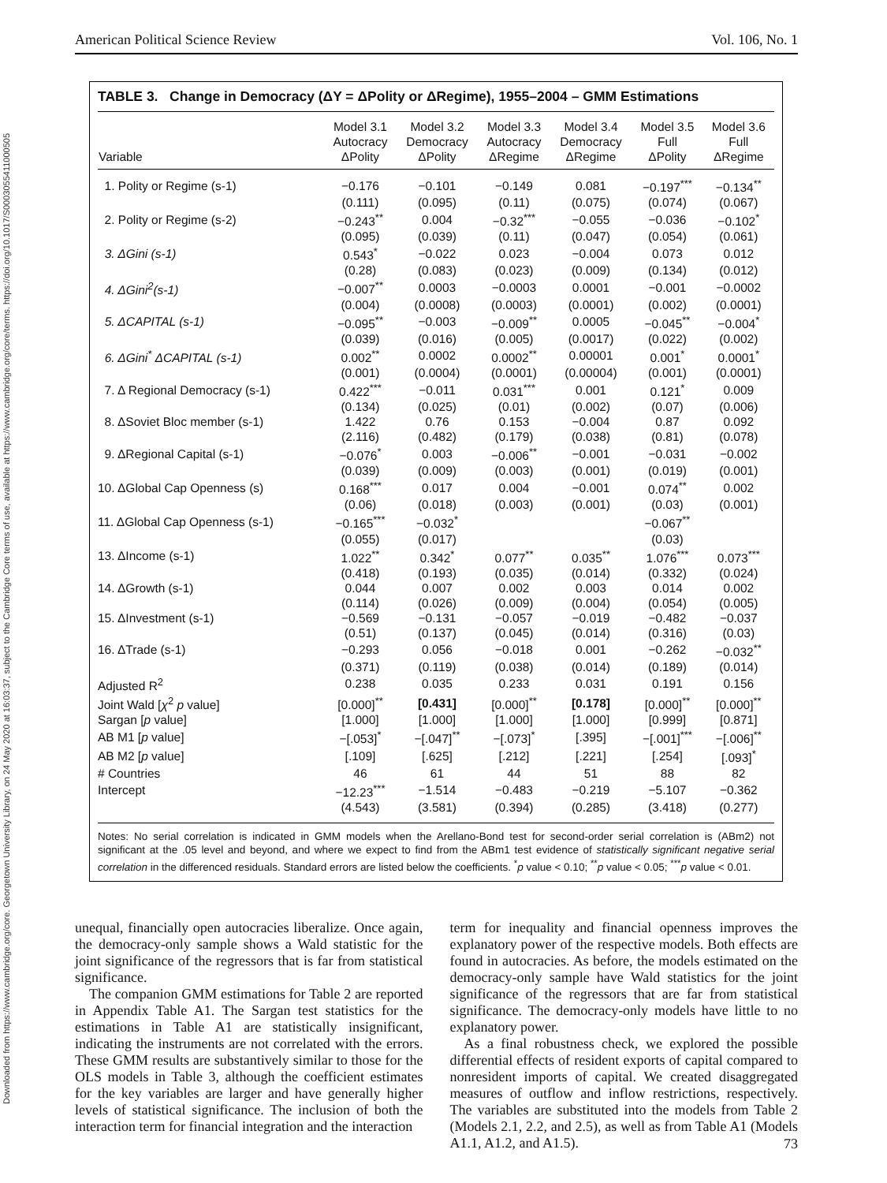Downloaded from https://www.cambridge.org/core. Georgetown University Library, on 24 May 2020 at 16:03:37, subject to the Cambridge Core terms of use, available at https://www.cambridge.org/core/terms. https://doi.org/10.1017/S0003055411000505
American Political Science Review Vol. 106, No. 1
TABLE 3. Change in Democracy (ΔY = ΔPolity or ΔRegime), 1955–2004 – GMM Estimations
| Variable | Model 3.1 Autocracy ΔPolity | Model 3.2 Democracy ΔPolity | Model 3.3 Autocracy ΔRegime | Model 3.4 Democracy ΔRegime | Model 3.5 Full ΔPolity | Model 3.6 Full ΔRegime |
| --- | --- | --- | --- | --- | --- | --- |
| 1. Polity or Regime (s-1) | −0.176 | −0.101 | −0.149 | 0.081 | −0.197<sup>***</sup> | −0.134<sup>**</sup> |
| | (0.111) | (0.095) | (0.11) | (0.075) | (0.074) | (0.067) |
| 2. Polity or Regime (s-2) | −0.243<sup>**</sup> | 0.004 | −0.32<sup>***</sup> | −0.055 | −0.036 | −0.102<sup>*</sup> |
| | (0.095) | (0.039) | (0.11) | (0.047) | (0.054) | (0.061) |
| 3. ΔGini (s-1) | 0.543<sup>*</sup> | −0.022 | 0.023 | −0.004 | 0.073 | 0.012 |
| | (0.28) | (0.083) | (0.023) | (0.009) | (0.134) | (0.012) |
| 4. ΔGini<sup>2</sup>(s-1) | −0.007<sup>**</sup> | 0.0003 | −0.0003 | 0.0001 | −0.001 | −0.0002 |
| | (0.004) | (0.0008) | (0.0003) | (0.0001) | (0.002) | (0.0001) |
| 5. ΔCAPITAL (s-1) | −0.095<sup>**</sup> | −0.003 | −0.009<sup>**</sup> | 0.0005 | −0.045<sup>**</sup> | −0.004<sup>*</sup> |
| | (0.039) | (0.016) | (0.005) | (0.0017) | (0.022) | (0.002) |
| 6. ΔGini<sup>*</sup> ΔCAPITAL (s-1) | 0.002<sup>**</sup> | 0.0002 | 0.0002<sup>**</sup> | 0.00001 | 0.001<sup>*</sup> | 0.0001<sup>*</sup> |
| | (0.001) | (0.0004) | (0.0001) | (0.00004) | (0.001) | (0.0001) |
| 7. Δ Regional Democracy (s-1) | 0.422<sup>***</sup> | −0.011 | 0.031<sup>***</sup> | 0.001 | 0.121<sup>*</sup> | 0.009 |
| | (0.134) | (0.025) | (0.01) | (0.002) | (0.07) | (0.006) |
| 8. ΔSoviet Bloc member (s-1) | 1.422 | 0.76 | 0.153 | −0.004 | 0.87 | 0.092 |
| | (2.116) | (0.482) | (0.179) | (0.038) | (0.81) | (0.078) |
| 9. ΔRegional Capital (s-1) | −0.076<sup>*</sup> | 0.003 | −0.006<sup>**</sup> | −0.001 | −0.031 | −0.002 |
| | (0.039) | (0.009) | (0.003) | (0.001) | (0.019) | (0.001) |
| 10. ΔGlobal Cap Openness (s) | 0.168<sup>***</sup> | 0.017 | 0.004 | −0.001 | 0.074<sup>**</sup> | 0.002 |
| | (0.06) | (0.018) | (0.003) | (0.001) | (0.03) | (0.001) |
| 11. ΔGlobal Cap Openness (s-1) | −0.165<sup>***</sup> | −0.032<sup>*</sup> | | | −0.067<sup>**</sup> | |
| | (0.055) | (0.017) | | | (0.03) | |
| 13. ΔIncome (s-1) | 1.022<sup>**</sup> | 0.342<sup>*</sup> | 0.077<sup>**</sup> | 0.035<sup>**</sup> | 1.076<sup>***</sup> | 0.073<sup>***</sup> |
| | (0.418) | (0.193) | (0.035) | (0.014) | (0.332) | (0.024) |
| 14. ΔGrowth (s-1) | 0.044 | 0.007 | 0.002 | 0.003 | 0.014 | 0.002 |
| | (0.114) | (0.026) | (0.009) | (0.004) | (0.054) | (0.005) |
| 15. ΔInvestment (s-1) | −0.569 | −0.131 | −0.057 | −0.019 | −0.482 | −0.037 |
| | (0.51) | (0.137) | (0.045) | (0.014) | (0.316) | (0.03) |
| 16. ΔTrade (s-1) | −0.293 | 0.056 | −0.018 | 0.001 | −0.262 | −0.032<sup>**</sup> |
| | (0.371) | (0.119) | (0.038) | (0.014) | (0.189) | (0.014) |
| Adjusted R<sup>2</sup> | 0.238 | 0.035 | 0.233 | 0.031 | 0.191 | 0.156 |
| Joint Wald [ χ<sup>2</sup> p value] | [0.000]<sup>**</sup> | [0.431] | [0.000]<sup>**</sup> | [0.178] | [0.000]<sup>**</sup> | [0.000]<sup>**</sup> |
| Sargan [ p value] | [1.000] | [1.000] | [1.000] | [1.000] | [0.999] | [0.871] |
| AB M1 [ p value] | −[.053]<sup>*</sup> | −[.047]<sup>**</sup> | −[.073]<sup>*</sup> | [.395] | −[.001]<sup>***</sup> | −[.006]<sup>**</sup> |
| AB M2 [ p value] | [.109] | [.625] | [.212] | [.221] | [.254] | [.093]<sup>*</sup> |
| # Countries | 46 | 61 | 44 | 51 | 88 | 82 |
| Intercept | −12.23<sup>***</sup> | −1.514 | −0.483 | −0.219 | −5.107 | −0.362 |
| | (4.543) | (3.581) | (0.394) | (0.285) | (3.418) | (0.277) |
Notes: No serial correlation is indicated in GMM models when the Arellano-Bond test for second-order serial correlation is (ABm2) not significant at the .05 level and beyond, and where we expect to find from the ABm1 test evidence of statistically significant negative serial correlation in the differenced residuals. Standard errors are listed below the coefficients. <sup>*</sup>p value < 0.10; <sup>**</sup>p value < 0.05; <sup>***</sup>p value < 0.01.
unequal, financially open autocracies liberalize. Once again, the democracy-only sample shows a Wald statistic for the joint significance of the regressors that is far from statistical significance.
The companion GMM estimations for Table 2 are reported in Appendix Table A1. The Sargan test statistics for the estimations in Table A1 are statistically insignificant, indicating the instruments are not correlated with the errors. These GMM results are substantively similar to those for the OLS models in Table 3, although the coefficient estimates for the key variables are larger and have generally higher levels of statistical significance. The inclusion of both the interaction term for financial integration and the interaction
term for inequality and financial openness improves the explanatory power of the respective models. Both effects are found in autocracies. As before, the models estimated on the democracy-only sample have Wald statistics for the joint significance of the regressors that are far from statistical significance. The democracy-only models have little to no explanatory power.
As a final robustness check, we explored the possible differential effects of resident exports of capital compared to nonresident imports of capital. We created disaggregated measures of outflow and inflow restrictions, respectively. The variables are substituted into the models from Table 2 (Models 2.1, 2.2, and 2.5), as well as from Table A1 (Models A1.1, A1.2, and A1.5).
73